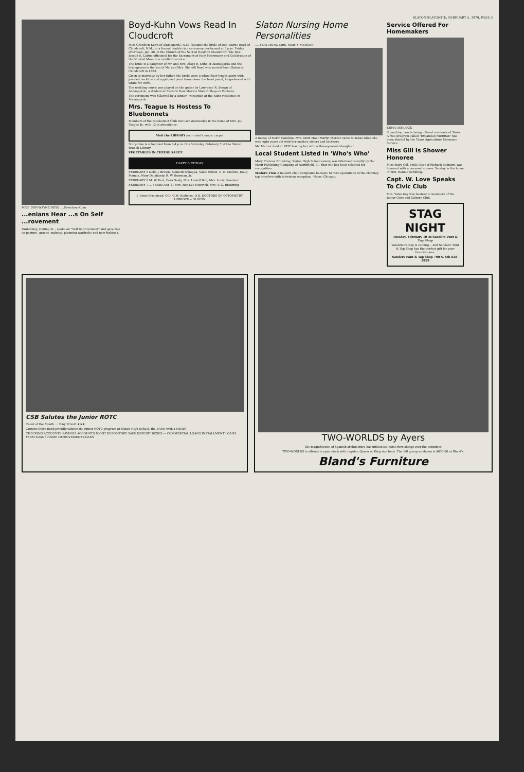SLATON SLATONITE, FEBRUARY 5, 1970, PAGE 3
MRS. DON WAYNE BOYD ....Gretchen Kuhn
...enians Hear ...s On Self ...rovement
Tankersley, visiting in... spoke on "Self Improvement" and gave tips on posture, graces, makeup, planning wardrobe and new fashions.
Boyd-Kuhn Vows Read In Cloudcroft
Miss Gretchen Kuhn of Alamogordo, N.M., became the bride of Don Wayne Boyd of Cloudcroft, N.M., in a formal double ring ceremony performed at 3 p.m. Friday afternoon, Jan. 30, in the Church of the Sacred Heart in Cloudcroft. The Rev. Joseph E. LaRue officiated for the Sacrament of Holy Matrimony and Celebration of the Nuptial Mass in a candlelit service.
The bride is a daughter of Mr. and Mrs. Aloys R. Kuhn of Alamogordo and the bridegroom is the son of Mr. and Mrs. Sherrill Boyd who moved from Slaton to Cloudcroft in 1963.
Given in marriage by her father, the bride wore a white floor-length gown with jeweled neckline and appliqued pearl bows down the front panel, long-sleeved with white fur cuffs.
The wedding music was played on the guitar by Lawrence R. Brown of Alamogordo, a student at Eastern New Mexico State College in Portales.
The ceremony was followed by a dinner - reception at the Kuhn residence in Alamogordo.
Mrs. Teague Is Hostess To Bluebonnets
Members of the Bluebonnet Club met last Wednesday in the home of Mrs. Joe Teague Jr., with 12 in attendance.
Visit the LIBRARY your mind's magic carpet
Story-time is scheduled from 3-4 p.m. this Saturday, February 7 at the Slaton Branch Library.
VEGETABLES IN CHEESE SAUCE
HAPPY BIRTHDAY
FEBRUARY 5 Della J. Brown, Kenneth Schoppa, Sadie Pullen, E. E. Mullins, Doug Pounds, Mary Delahunty, R. W. Bowman, Jr.
FEBRUARY 6 M. W. Kerr, Cora Sealy, Mrs. Lowell Bell, Mrs. Louis Droemer
FEBRUARY 7 ... FEBRUARY 11 Mrs. Roy Lee Heinrich, Mrs. V. G. Browning
J. Davis Armistead, O.D. G.M. Redwine, O.D. DOCTORS OF OPTOMETRY LUBBOCK -- SLATON
Slaton Nursing Home Personalities
.... FEATURING MRS. MARTY MERCER
A native of North Carolina, Mrs. Mart Mae (Marty) Mercer came to Texas when she was eight years old with her mother, sisters and brothers.
Mr. Mercer died in 1937 leaving her with a three-year-old daughter.
Local Student Listed In 'Who's Who'
Mary Frances Browning, Slaton High School senior, was informed recently by the Merit Publishing Company of Northfield, Ill., that she has been selected for recognition.
Modern View A modern child complains because Santa's operations at the chimney top interfere with television reception. -News, Chicago.
Service Offered For Homemakers
ERMA ASHLOCK
Something new is being offered residents of Slaton. A free program called "Expanded Nutrition" has been started by the Texas Agriculture Extension Service.
Miss Gill Is Shower Honoree
Miss Mary Gill, bride-elect of Richard Bednarz, was honored with a personal shower Sunday in the home of Mrs. Ronnie Schilling.
Capt. W. Love Speaks To Civic Club
Mrs. Yates Key was hostess to members of the Junior Civic and Culture Club.
STAG NIGHT
Tuesday, February 10 At Sanders Pant & Top Shop
Valentine's Day is coming... and Sanders' Pant & Top Shop has the perfect gift for your favorite ones.
Sanders Pant & Top Shop 700 S. 6th 828-3929
CSB Salutes the Junior ROTC
Cadet of the Month ... Tony Privett ★★★
Citizens State Bank proudly salutes the Junior ROTC program at Slaton High School. the BANK with a HEART
CHECKING ACCOUNTS SAVINGS ACCOUNTS NIGHT DEPOSITORY SAFE DEPOSIT BOXES — COMMERCIAL LOANS INSTALLMENT LOANS FARM LOANS HOME IMPROVEMENT LOANS
TWO-WORLDS by Ayers
The magnificence of Spanish architecture has influenced home furnishings over the centuries.
TWO-WORLDS is offered in open stock with regular, Queen or King size beds. The full group as shown is $630.00 at Bland's.
Bland's Furniture